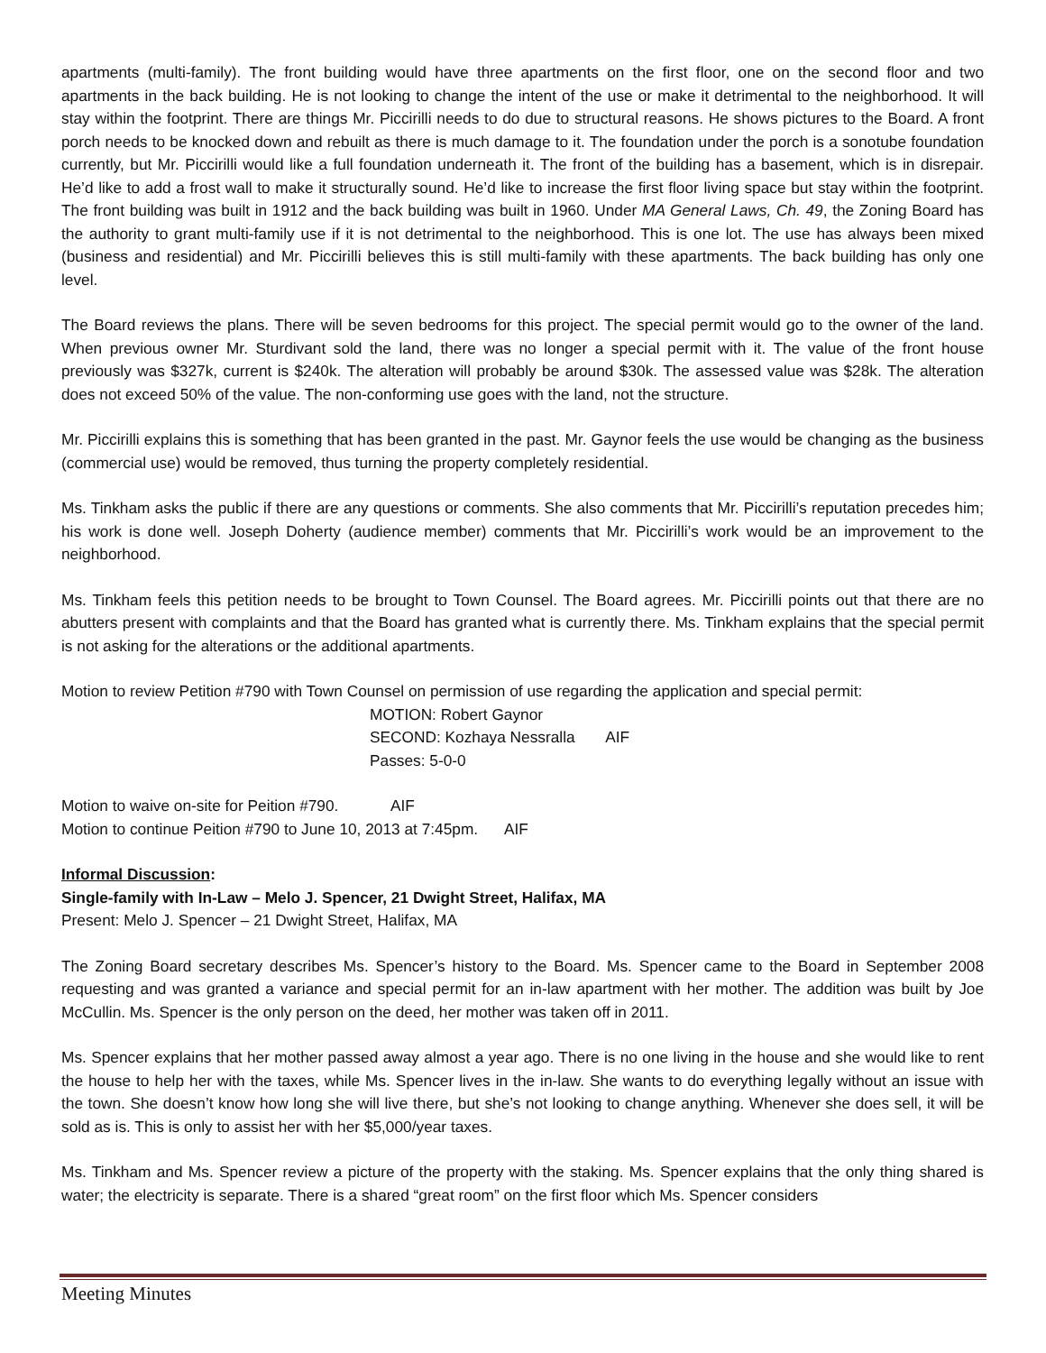apartments (multi-family). The front building would have three apartments on the first floor, one on the second floor and two apartments in the back building. He is not looking to change the intent of the use or make it detrimental to the neighborhood. It will stay within the footprint. There are things Mr. Piccirilli needs to do due to structural reasons. He shows pictures to the Board. A front porch needs to be knocked down and rebuilt as there is much damage to it. The foundation under the porch is a sonotube foundation currently, but Mr. Piccirilli would like a full foundation underneath it. The front of the building has a basement, which is in disrepair. He’d like to add a frost wall to make it structurally sound. He’d like to increase the first floor living space but stay within the footprint. The front building was built in 1912 and the back building was built in 1960. Under MA General Laws, Ch. 49, the Zoning Board has the authority to grant multi-family use if it is not detrimental to the neighborhood. This is one lot. The use has always been mixed (business and residential) and Mr. Piccirilli believes this is still multi-family with these apartments. The back building has only one level.
The Board reviews the plans. There will be seven bedrooms for this project. The special permit would go to the owner of the land. When previous owner Mr. Sturdivant sold the land, there was no longer a special permit with it. The value of the front house previously was $327k, current is $240k. The alteration will probably be around $30k. The assessed value was $28k. The alteration does not exceed 50% of the value. The non-conforming use goes with the land, not the structure.
Mr. Piccirilli explains this is something that has been granted in the past. Mr. Gaynor feels the use would be changing as the business (commercial use) would be removed, thus turning the property completely residential.
Ms. Tinkham asks the public if there are any questions or comments. She also comments that Mr. Piccirilli’s reputation precedes him; his work is done well. Joseph Doherty (audience member) comments that Mr. Piccirilli’s work would be an improvement to the neighborhood.
Ms. Tinkham feels this petition needs to be brought to Town Counsel. The Board agrees. Mr. Piccirilli points out that there are no abutters present with complaints and that the Board has granted what is currently there. Ms. Tinkham explains that the special permit is not asking for the alterations or the additional apartments.
Motion to review Petition #790 with Town Counsel on permission of use regarding the application and special permit:
MOTION: Robert Gaynor
SECOND: Kozhaya Nessralla AIF
Passes: 5-0-0
Motion to waive on-site for Peition #790. AIF
Motion to continue Peition #790 to June 10, 2013 at 7:45pm. AIF
Informal Discussion:
Single-family with In-Law – Melo J. Spencer, 21 Dwight Street, Halifax, MA
Present: Melo J. Spencer – 21 Dwight Street, Halifax, MA
The Zoning Board secretary describes Ms. Spencer’s history to the Board. Ms. Spencer came to the Board in September 2008 requesting and was granted a variance and special permit for an in-law apartment with her mother. The addition was built by Joe McCullin. Ms. Spencer is the only person on the deed, her mother was taken off in 2011.
Ms. Spencer explains that her mother passed away almost a year ago. There is no one living in the house and she would like to rent the house to help her with the taxes, while Ms. Spencer lives in the in-law. She wants to do everything legally without an issue with the town. She doesn’t know how long she will live there, but she’s not looking to change anything. Whenever she does sell, it will be sold as is. This is only to assist her with her $5,000/year taxes.
Ms. Tinkham and Ms. Spencer review a picture of the property with the staking. Ms. Spencer explains that the only thing shared is water; the electricity is separate. There is a shared “great room” on the first floor which Ms. Spencer considers
Meeting Minutes